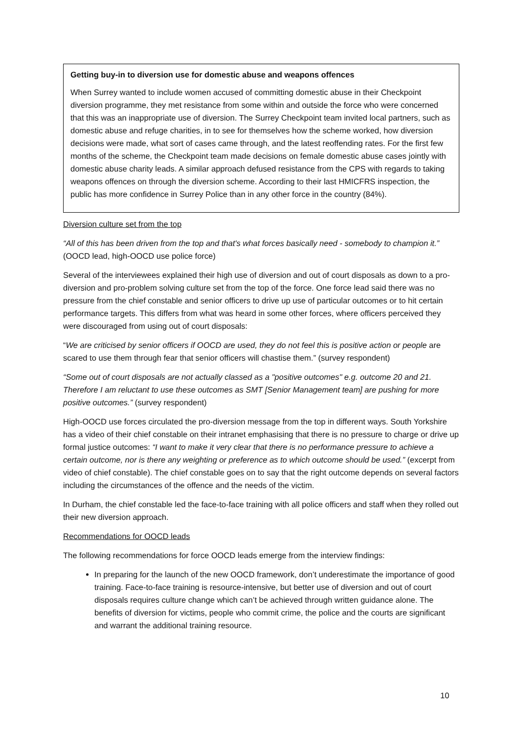Getting buy-in to diversion use for domestic abuse and weapons offences
When Surrey wanted to include women accused of committing domestic abuse in their Checkpoint diversion programme, they met resistance from some within and outside the force who were concerned that this was an inappropriate use of diversion. The Surrey Checkpoint team invited local partners, such as domestic abuse and refuge charities, in to see for themselves how the scheme worked, how diversion decisions were made, what sort of cases came through, and the latest reoffending rates. For the first few months of the scheme, the Checkpoint team made decisions on female domestic abuse cases jointly with domestic abuse charity leads. A similar approach defused resistance from the CPS with regards to taking weapons offences on through the diversion scheme. According to their last HMICFRS inspection, the public has more confidence in Surrey Police than in any other force in the country (84%).
Diversion culture set from the top
“All of this has been driven from the top and that's what forces basically need - somebody to champion it.” (OOCD lead, high-OOCD use police force)
Several of the interviewees explained their high use of diversion and out of court disposals as down to a pro-diversion and pro-problem solving culture set from the top of the force. One force lead said there was no pressure from the chief constable and senior officers to drive up use of particular outcomes or to hit certain performance targets. This differs from what was heard in some other forces, where officers perceived they were discouraged from using out of court disposals:
“We are criticised by senior officers if OOCD are used, they do not feel this is positive action or people are scared to use them through fear that senior officers will chastise them.” (survey respondent)
“Some out of court disposals are not actually classed as a "positive outcomes" e.g. outcome 20 and 21. Therefore I am reluctant to use these outcomes as SMT [Senior Management team] are pushing for more positive outcomes.” (survey respondent)
High-OOCD use forces circulated the pro-diversion message from the top in different ways. South Yorkshire has a video of their chief constable on their intranet emphasising that there is no pressure to charge or drive up formal justice outcomes: “I want to make it very clear that there is no performance pressure to achieve a certain outcome, nor is there any weighting or preference as to which outcome should be used.” (excerpt from video of chief constable). The chief constable goes on to say that the right outcome depends on several factors including the circumstances of the offence and the needs of the victim.
In Durham, the chief constable led the face-to-face training with all police officers and staff when they rolled out their new diversion approach.
Recommendations for OOCD leads
The following recommendations for force OOCD leads emerge from the interview findings:
In preparing for the launch of the new OOCD framework, don’t underestimate the importance of good training. Face-to-face training is resource-intensive, but better use of diversion and out of court disposals requires culture change which can’t be achieved through written guidance alone. The benefits of diversion for victims, people who commit crime, the police and the courts are significant and warrant the additional training resource.
10